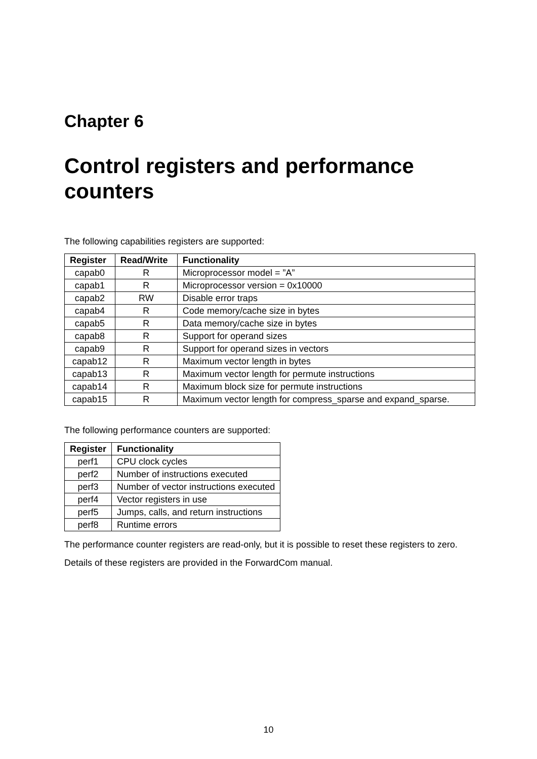Chapter 6
Control registers and performance counters
The following capabilities registers are supported:
| Register | Read/Write | Functionality |
| --- | --- | --- |
| capab0 | R | Microprocessor model = ”A” |
| capab1 | R | Microprocessor version = 0x10000 |
| capab2 | RW | Disable error traps |
| capab4 | R | Code memory/cache size in bytes |
| capab5 | R | Data memory/cache size in bytes |
| capab8 | R | Support for operand sizes |
| capab9 | R | Support for operand sizes in vectors |
| capab12 | R | Maximum vector length in bytes |
| capab13 | R | Maximum vector length for permute instructions |
| capab14 | R | Maximum block size for permute instructions |
| capab15 | R | Maximum vector length for compress_sparse and expand_sparse. |
The following performance counters are supported:
| Register | Functionality |
| --- | --- |
| perf1 | CPU clock cycles |
| perf2 | Number of instructions executed |
| perf3 | Number of vector instructions executed |
| perf4 | Vector registers in use |
| perf5 | Jumps, calls, and return instructions |
| perf8 | Runtime errors |
The performance counter registers are read-only, but it is possible to reset these registers to zero.
Details of these registers are provided in the ForwardCom manual.
10